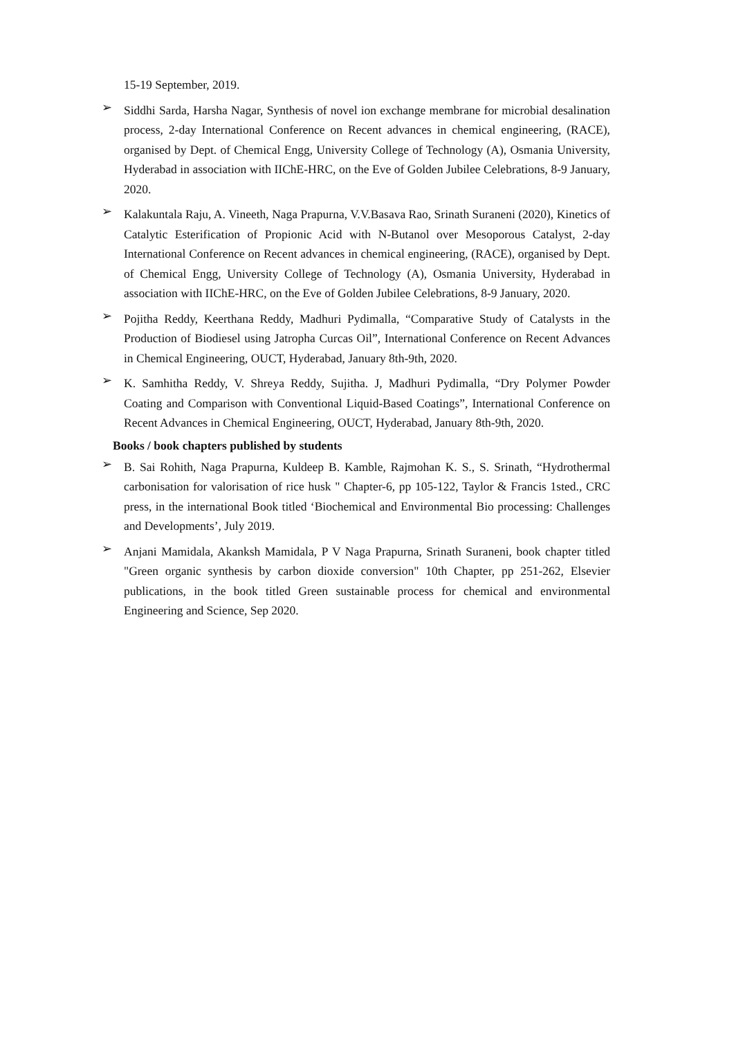15-19 September, 2019.
➢
Siddhi Sarda, Harsha Nagar, Synthesis of novel ion exchange membrane for microbial desalination process, 2-day International Conference on Recent advances in chemical engineering, (RACE), organised by Dept. of Chemical Engg, University College of Technology (A), Osmania University, Hyderabad in association with IIChE-HRC, on the Eve of Golden Jubilee Celebrations, 8-9 January, 2020.
➢
Kalakuntala Raju, A. Vineeth, Naga Prapurna, V.V.Basava Rao, Srinath Suraneni (2020), Kinetics of Catalytic Esterification of Propionic Acid with N-Butanol over Mesoporous Catalyst, 2-day International Conference on Recent advances in chemical engineering, (RACE), organised by Dept. of Chemical Engg, University College of Technology (A), Osmania University, Hyderabad in association with IIChE-HRC, on the Eve of Golden Jubilee Celebrations, 8-9 January, 2020.
➢
Pojitha Reddy, Keerthana Reddy, Madhuri Pydimalla, “Comparative Study of Catalysts in the Production of Biodiesel using Jatropha Curcas Oil”, International Conference on Recent Advances in Chemical Engineering, OUCT, Hyderabad, January 8th-9th, 2020.
➢
K. Samhitha Reddy, V. Shreya Reddy, Sujitha. J, Madhuri Pydimalla, “Dry Polymer Powder Coating and Comparison with Conventional Liquid-Based Coatings”, International Conference on Recent Advances in Chemical Engineering, OUCT, Hyderabad, January 8th-9th, 2020.
Books / book chapters published by students
➢
B. Sai Rohith, Naga Prapurna, Kuldeep B. Kamble, Rajmohan K. S., S. Srinath, “Hydrothermal carbonisation for valorisation of rice husk " Chapter-6, pp 105-122, Taylor & Francis 1sted., CRC press, in the international Book titled ‘Biochemical and Environmental Bio processing: Challenges and Developments’, July 2019.
➢
Anjani Mamidala, Akanksh Mamidala, P V Naga Prapurna, Srinath Suraneni, book chapter titled "Green organic synthesis by carbon dioxide conversion" 10th Chapter, pp 251-262, Elsevier publications, in the book titled Green sustainable process for chemical and environmental Engineering and Science, Sep 2020.